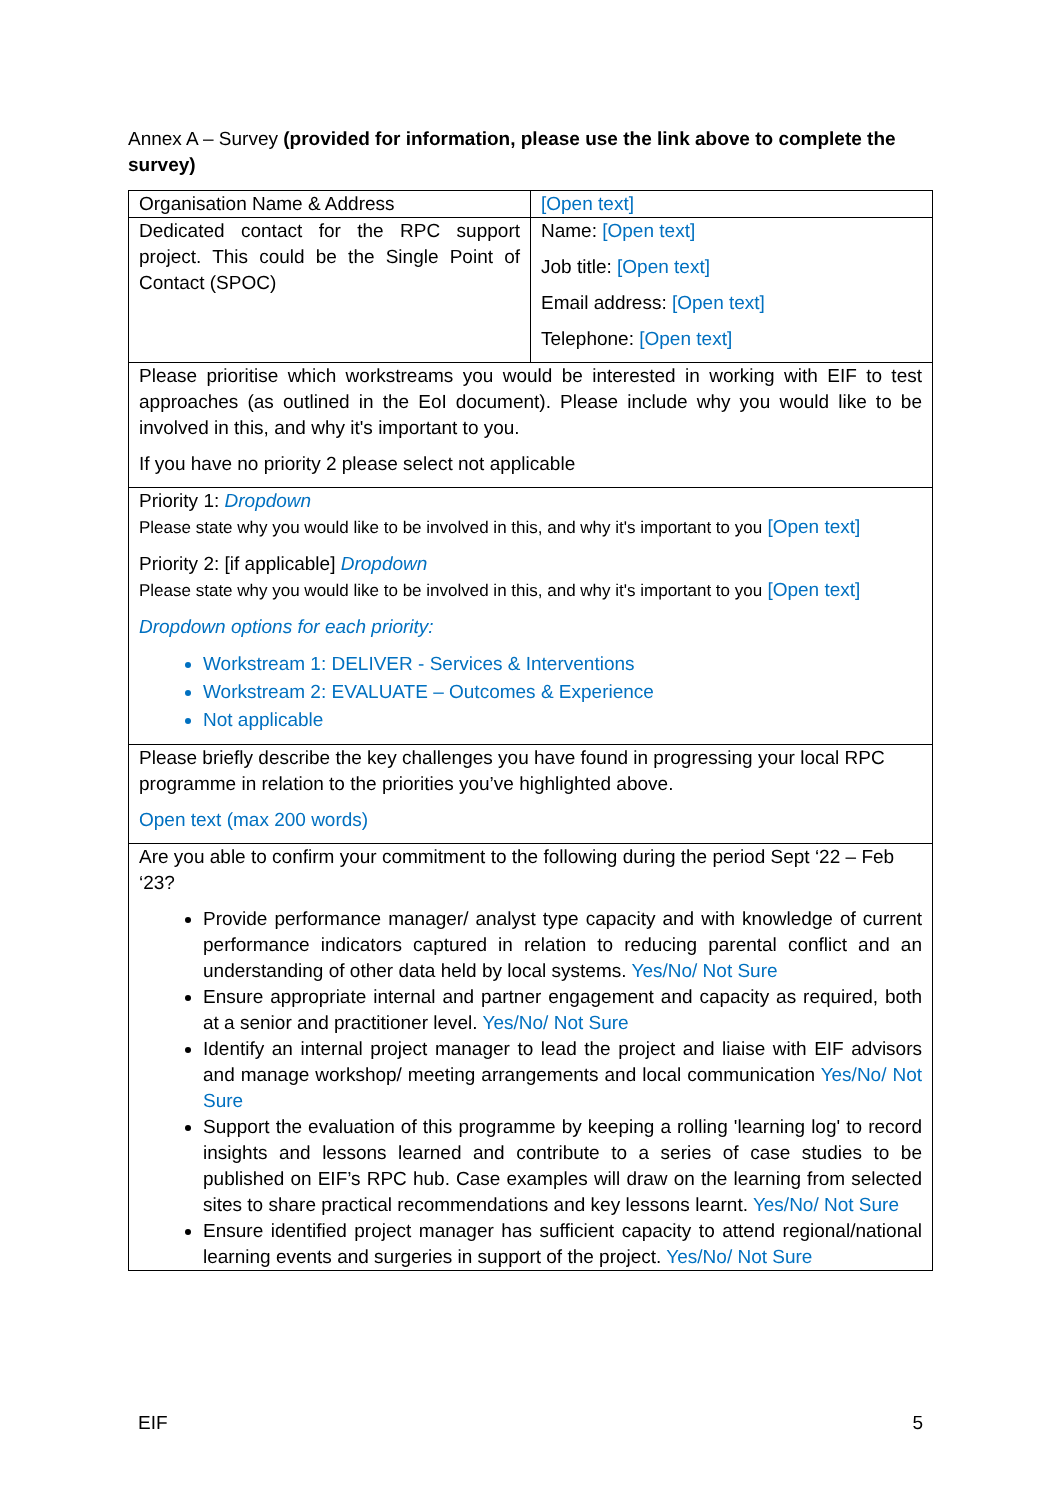Annex A – Survey (provided for information, please use the link above to complete the survey)
| Organisation Name & Address | [Open text] |
| Dedicated contact for the RPC support project. This could be the Single Point of Contact (SPOC) | Name: [Open text] Job title: [Open text] Email address: [Open text] Telephone: [Open text] |
| Please prioritise which workstreams you would be interested in working with EIF to test approaches (as outlined in the EoI document). Please include why you would like to be involved in this, and why it's important to you. If you have no priority 2 please select not applicable | |
| Priority 1: Dropdown Please state why you would like to be involved in this, and why it's important to you [Open text] Priority 2: [if applicable] Dropdown Please state why you would like to be involved in this, and why it's important to you [Open text] Dropdown options for each priority: Workstream 1: DELIVER - Services & Interventions Workstream 2: EVALUATE – Outcomes & Experience Not applicable | |
| Please briefly describe the key challenges you have found in progressing your local RPC programme in relation to the priorities you’ve highlighted above. Open text (max 200 words) | |
| Are you able to confirm your commitment to the following during the period Sept ‘22 – Feb ‘23? Provide performance manager/ analyst type capacity and with knowledge of current performance indicators captured in relation to reducing parental conflict and an understanding of other data held by local systems. Yes/No/ Not Sure Ensure appropriate internal and partner engagement and capacity as required, both at a senior and practitioner level. Yes/No/ Not Sure Identify an internal project manager to lead the project and liaise with EIF advisors and manage workshop/ meeting arrangements and local communication Yes/No/ Not Sure Support the evaluation of this programme by keeping a rolling 'learning log' to record insights and lessons learned and contribute to a series of case studies to be published on EIF’s RPC hub. Case examples will draw on the learning from selected sites to share practical recommendations and key lessons learnt. Yes/No/ Not Sure Ensure identified project manager has sufficient capacity to attend regional/national learning events and surgeries in support of the project. Yes/No/ Not Sure | |
EIF 5